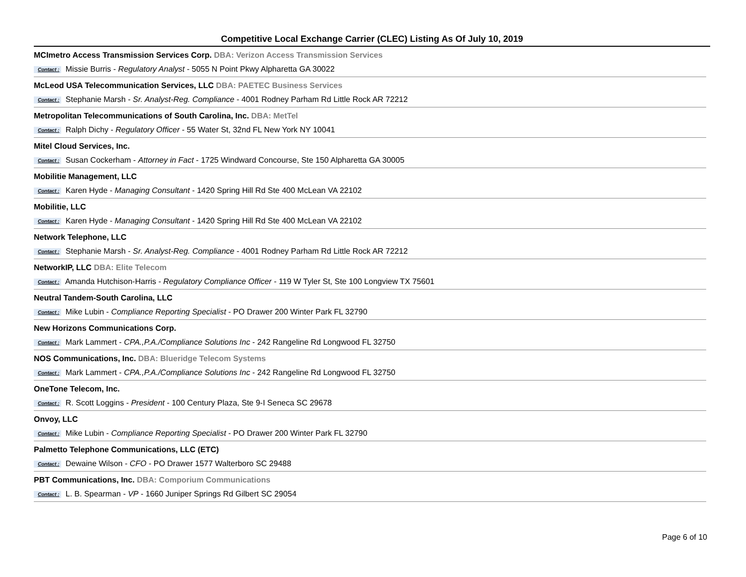Competitive Local Exchange Carrier (CLEC) Listing As Of July 10, 2019
MCImetro Access Transmission Services Corp. DBA: Verizon Access Transmission Services
Contact : Missie Burris - Regulatory Analyst - 5055 N Point Pkwy Alpharetta GA 30022
McLeod USA Telecommunication Services, LLC DBA: PAETEC Business Services
Contact : Stephanie Marsh - Sr. Analyst-Reg. Compliance - 4001 Rodney Parham Rd Little Rock AR 72212
Metropolitan Telecommunications of South Carolina, Inc. DBA: MetTel
Contact : Ralph Dichy - Regulatory Officer - 55 Water St, 32nd FL New York NY 10041
Mitel Cloud Services, Inc.
Contact : Susan Cockerham - Attorney in Fact - 1725 Windward Concourse, Ste 150 Alpharetta GA 30005
Mobilitie Management, LLC
Contact : Karen Hyde - Managing Consultant - 1420 Spring Hill Rd Ste 400 McLean VA 22102
Mobilitie, LLC
Contact : Karen Hyde - Managing Consultant - 1420 Spring Hill Rd Ste 400 McLean VA 22102
Network Telephone, LLC
Contact : Stephanie Marsh - Sr. Analyst-Reg. Compliance - 4001 Rodney Parham Rd Little Rock AR 72212
NetworkIP, LLC DBA: Elite Telecom
Contact : Amanda Hutchison-Harris - Regulatory Compliance Officer - 119 W Tyler St, Ste 100 Longview TX 75601
Neutral Tandem-South Carolina, LLC
Contact : Mike Lubin - Compliance Reporting Specialist - PO Drawer 200 Winter Park FL 32790
New Horizons Communications Corp.
Contact : Mark Lammert - CPA.,P.A./Compliance Solutions Inc - 242 Rangeline Rd Longwood FL 32750
NOS Communications, Inc. DBA: Blueridge Telecom Systems
Contact : Mark Lammert - CPA.,P.A./Compliance Solutions Inc - 242 Rangeline Rd Longwood FL 32750
OneTone Telecom, Inc.
Contact : R. Scott Loggins - President - 100 Century Plaza, Ste 9-I Seneca SC 29678
Onvoy, LLC
Contact : Mike Lubin - Compliance Reporting Specialist - PO Drawer 200 Winter Park FL 32790
Palmetto Telephone Communications, LLC (ETC)
Contact : Dewaine Wilson - CFO - PO Drawer 1577 Walterboro SC 29488
PBT Communications, Inc. DBA: Comporium Communications
Contact : L. B. Spearman - VP - 1660 Juniper Springs Rd Gilbert SC 29054
Page 6 of 10